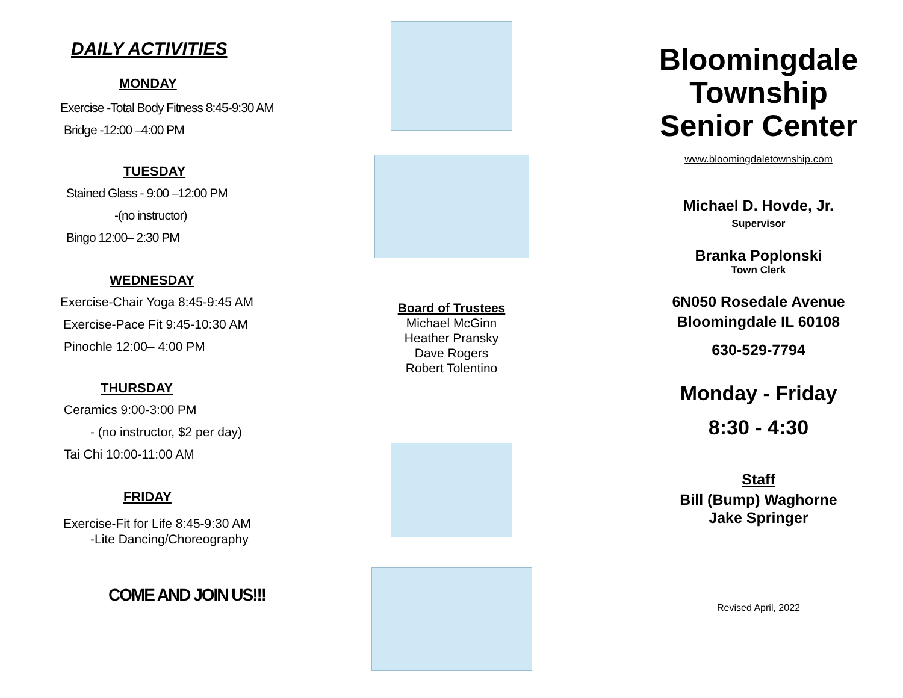DAILY ACTIVITIES
MONDAY
Exercise -Total Body Fitness 8:45-9:30 AM
Bridge -12:00 –4:00 PM
TUESDAY
Stained Glass - 9:00 –12:00 PM
-(no instructor)
Bingo 12:00– 2:30 PM
WEDNESDAY
Exercise-Chair Yoga 8:45-9:45 AM
Exercise-Pace Fit 9:45-10:30 AM
Pinochle 12:00– 4:00 PM
THURSDAY
Ceramics 9:00-3:00 PM
- (no instructor, $2 per day)
Tai Chi 10:00-11:00 AM
FRIDAY
Exercise-Fit for Life 8:45-9:30 AM
-Lite Dancing/Choreography
COME AND JOIN US!!!
Board of Trustees
Michael McGinn
Heather Pransky
Dave Rogers
Robert Tolentino
Bloomingdale
Township
Senior Center
www.bloomingdaletownship.com
Michael D. Hovde, Jr.
Supervisor
Branka Poplonski
Town Clerk
6N050 Rosedale Avenue
Bloomingdale IL 60108
630-529-7794
Monday - Friday
8:30 - 4:30
Staff
Bill (Bump) Waghorne
Jake Springer
Revised April, 2022